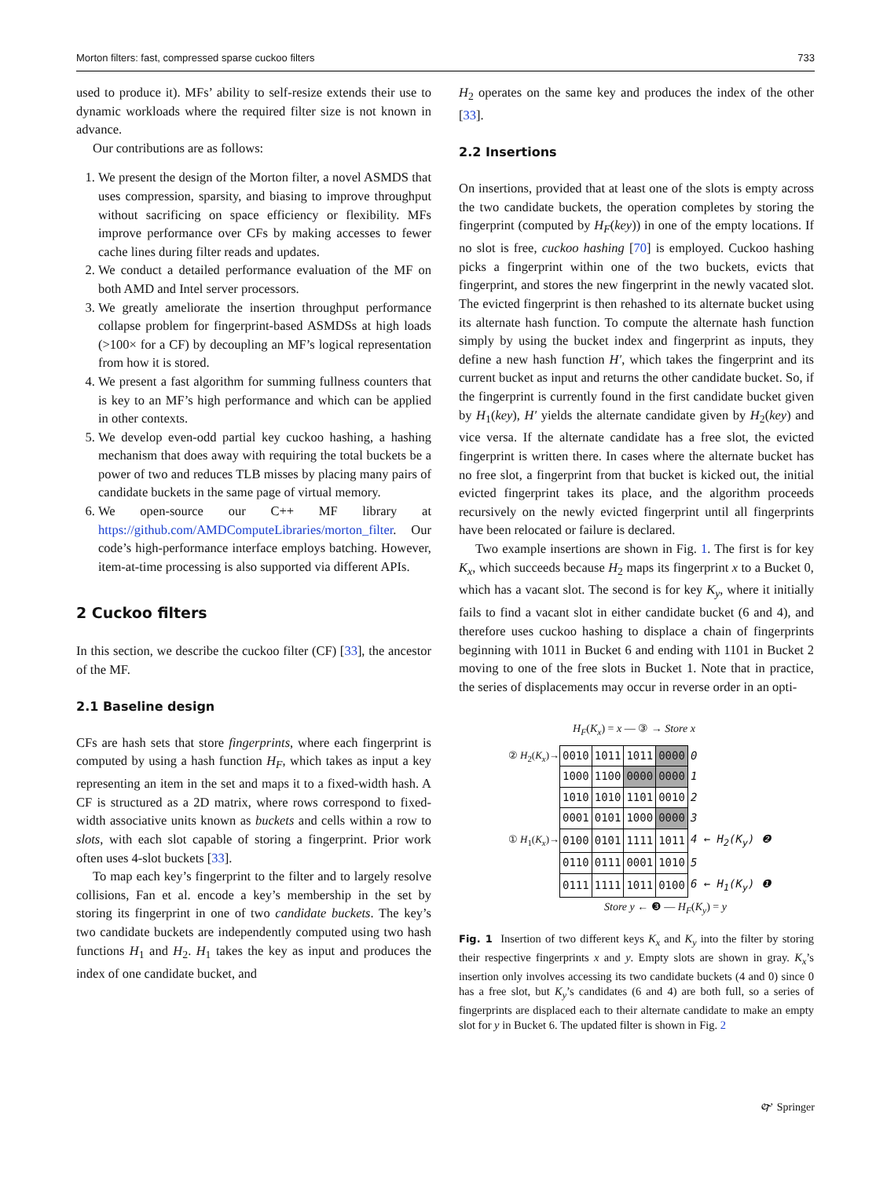Morton filters: fast, compressed sparse cuckoo filters 733
used to produce it). MFs’ ability to self-resize extends their use to dynamic workloads where the required filter size is not known in advance.
Our contributions are as follows:
1. We present the design of the Morton filter, a novel ASMDS that uses compression, sparsity, and biasing to improve throughput without sacrificing on space efficiency or flexibility. MFs improve performance over CFs by making accesses to fewer cache lines during filter reads and updates.
2. We conduct a detailed performance evaluation of the MF on both AMD and Intel server processors.
3. We greatly ameliorate the insertion throughput performance collapse problem for fingerprint-based ASMDSs at high loads (>100× for a CF) by decoupling an MF’s logical representation from how it is stored.
4. We present a fast algorithm for summing fullness counters that is key to an MF’s high performance and which can be applied in other contexts.
5. We develop even-odd partial key cuckoo hashing, a hashing mechanism that does away with requiring the total buckets be a power of two and reduces TLB misses by placing many pairs of candidate buckets in the same page of virtual memory.
6. We open-source our C++ MF library at https://github.com/AMDComputeLibraries/morton_filter. Our code’s high-performance interface employs batching. However, item-at-time processing is also supported via different APIs.
2 Cuckoo filters
In this section, we describe the cuckoo filter (CF) [33], the ancestor of the MF.
2.1 Baseline design
CFs are hash sets that store fingerprints, where each fingerprint is computed by using a hash function H<sub>F</sub>, which takes as input a key representing an item in the set and maps it to a fixed-width hash. A CF is structured as a 2D matrix, where rows correspond to fixed-width associative units known as buckets and cells within a row to slots, with each slot capable of storing a fingerprint. Prior work often uses 4-slot buckets [33].
To map each key’s fingerprint to the filter and to largely resolve collisions, Fan et al. encode a key’s membership in the set by storing its fingerprint in one of two candidate buckets. The key’s two candidate buckets are independently computed using two hash functions H<sub>1</sub> and H<sub>2</sub>. H<sub>1</sub> takes the key as input and produces the index of one candidate bucket, and
H<sub>2</sub> operates on the same key and produces the index of the other [33].
2.2 Insertions
On insertions, provided that at least one of the slots is empty across the two candidate buckets, the operation completes by storing the fingerprint (computed by H<sub>F</sub>(key)) in one of the empty locations. If no slot is free, cuckoo hashing [70] is employed. Cuckoo hashing picks a fingerprint within one of the two buckets, evicts that fingerprint, and stores the new fingerprint in the newly vacated slot. The evicted fingerprint is then rehashed to its alternate bucket using its alternate hash function. To compute the alternate hash function simply by using the bucket index and fingerprint as inputs, they define a new hash function H′, which takes the fingerprint and its current bucket as input and returns the other candidate bucket. So, if the fingerprint is currently found in the first candidate bucket given by H<sub>1</sub>(key), H′ yields the alternate candidate given by H<sub>2</sub>(key) and vice versa. If the alternate candidate has a free slot, the evicted fingerprint is written there. In cases where the alternate bucket has no free slot, a fingerprint from that bucket is kicked out, the initial evicted fingerprint takes its place, and the algorithm proceeds recursively on the newly evicted fingerprint until all fingerprints have been relocated or failure is declared.
Two example insertions are shown in Fig. 1. The first is for key K<sub>x</sub>, which succeeds because H<sub>2</sub> maps its fingerprint x to a Bucket 0, which has a vacant slot. The second is for key K<sub>y</sub>, where it initially fails to find a vacant slot in either candidate bucket (6 and 4), and therefore uses cuckoo hashing to displace a chain of fingerprints beginning with 1011 in Bucket 6 and ending with 1101 in Bucket 2 moving to one of the free slots in Bucket 1. Note that in practice, the series of displacements may occur in reverse order in an opti-
H<sub>F</sub>(K<sub>x</sub>) = x — ③ → Store x
② H<sub>2</sub>(K<sub>x</sub>)→
① H<sub>1</sub>(K<sub>x</sub>)→
| 0010 | 1011 | 1011 | 0000 | 0 |
| 1000 | 1100 | 0000 | 0000 | 1 |
| 1010 | 1010 | 1101 | 0010 | 2 |
| 0001 | 0101 | 1000 | 0000 | 3 |
| 0100 | 0101 | 1111 | 1011 | 4 ← H<sub>2</sub>( K<sub>y</sub> ) ❷ |
| 0110 | 0111 | 0001 | 1010 | 5 |
| 0111 | 1111 | 1011 | 0100 | 6 ← H<sub>1</sub>( K<sub>y</sub> ) ❶ |
Store y ← ❸ — H<sub>F</sub>(K<sub>y</sub>) = y
Fig. 1 Insertion of two different keys K<sub>x</sub> and K<sub>y</sub> into the filter by storing their respective fingerprints x and y. Empty slots are shown in gray. K<sub>x</sub>’s insertion only involves accessing its two candidate buckets (4 and 0) since 0 has a free slot, but K<sub>y</sub>’s candidates (6 and 4) are both full, so a series of fingerprints are displaced each to their alternate candidate to make an empty slot for y in Bucket 6. The updated filter is shown in Fig. 2
🙰 Springer